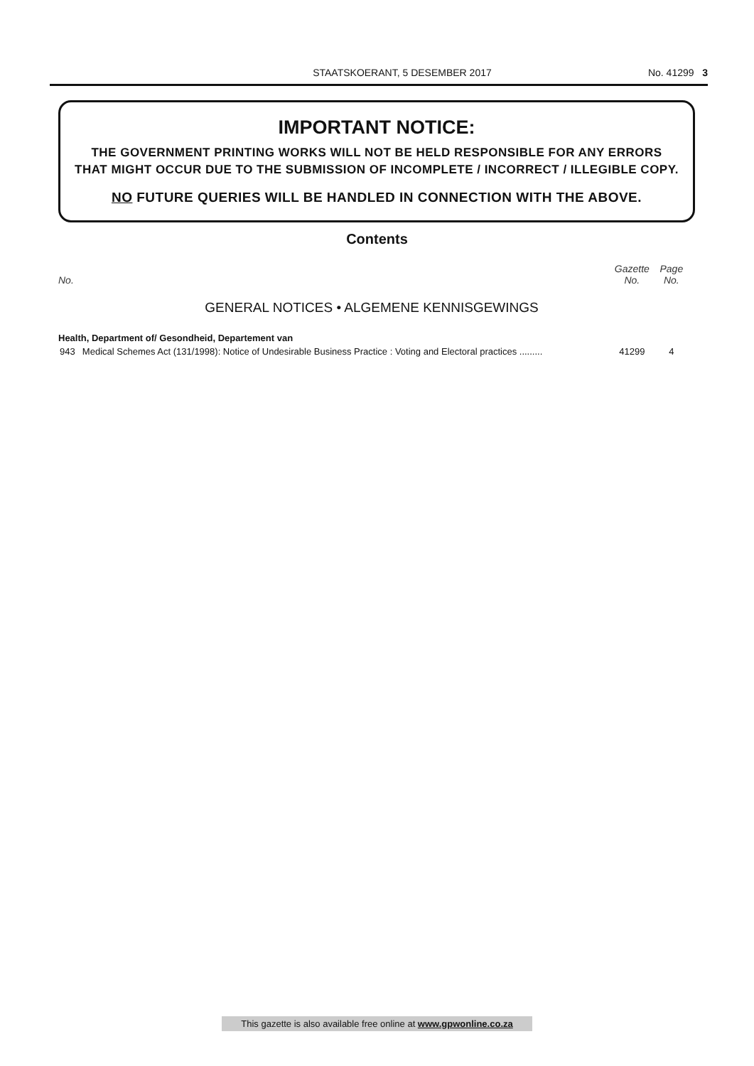STAATSKOERANT, 5 DESEMBER 2017 No. 41299 3
IMPORTANT NOTICE:
THE GOVERNMENT PRINTING WORKS WILL NOT BE HELD RESPONSIBLE FOR ANY ERRORS
THAT MIGHT OCCUR DUE TO THE SUBMISSION OF INCOMPLETE / INCORRECT / ILLEGIBLE COPY.
NO FUTURE QUERIES WILL BE HANDLED IN CONNECTION WITH THE ABOVE.
Contents
| No. | | Gazette No. | Page No. |
| --- | --- | --- | --- |
| GENERAL NOTICES • ALGEMENE KENNISGEWINGS | | | |
| Health, Department of/ Gesondheid, Departement van | | | |
| 943 | Medical Schemes Act (131/1998): Notice of Undesirable Business Practice : Voting and Electoral practices ......... | 41299 | 4 |
This gazette is also available free online at www.gpwonline.co.za